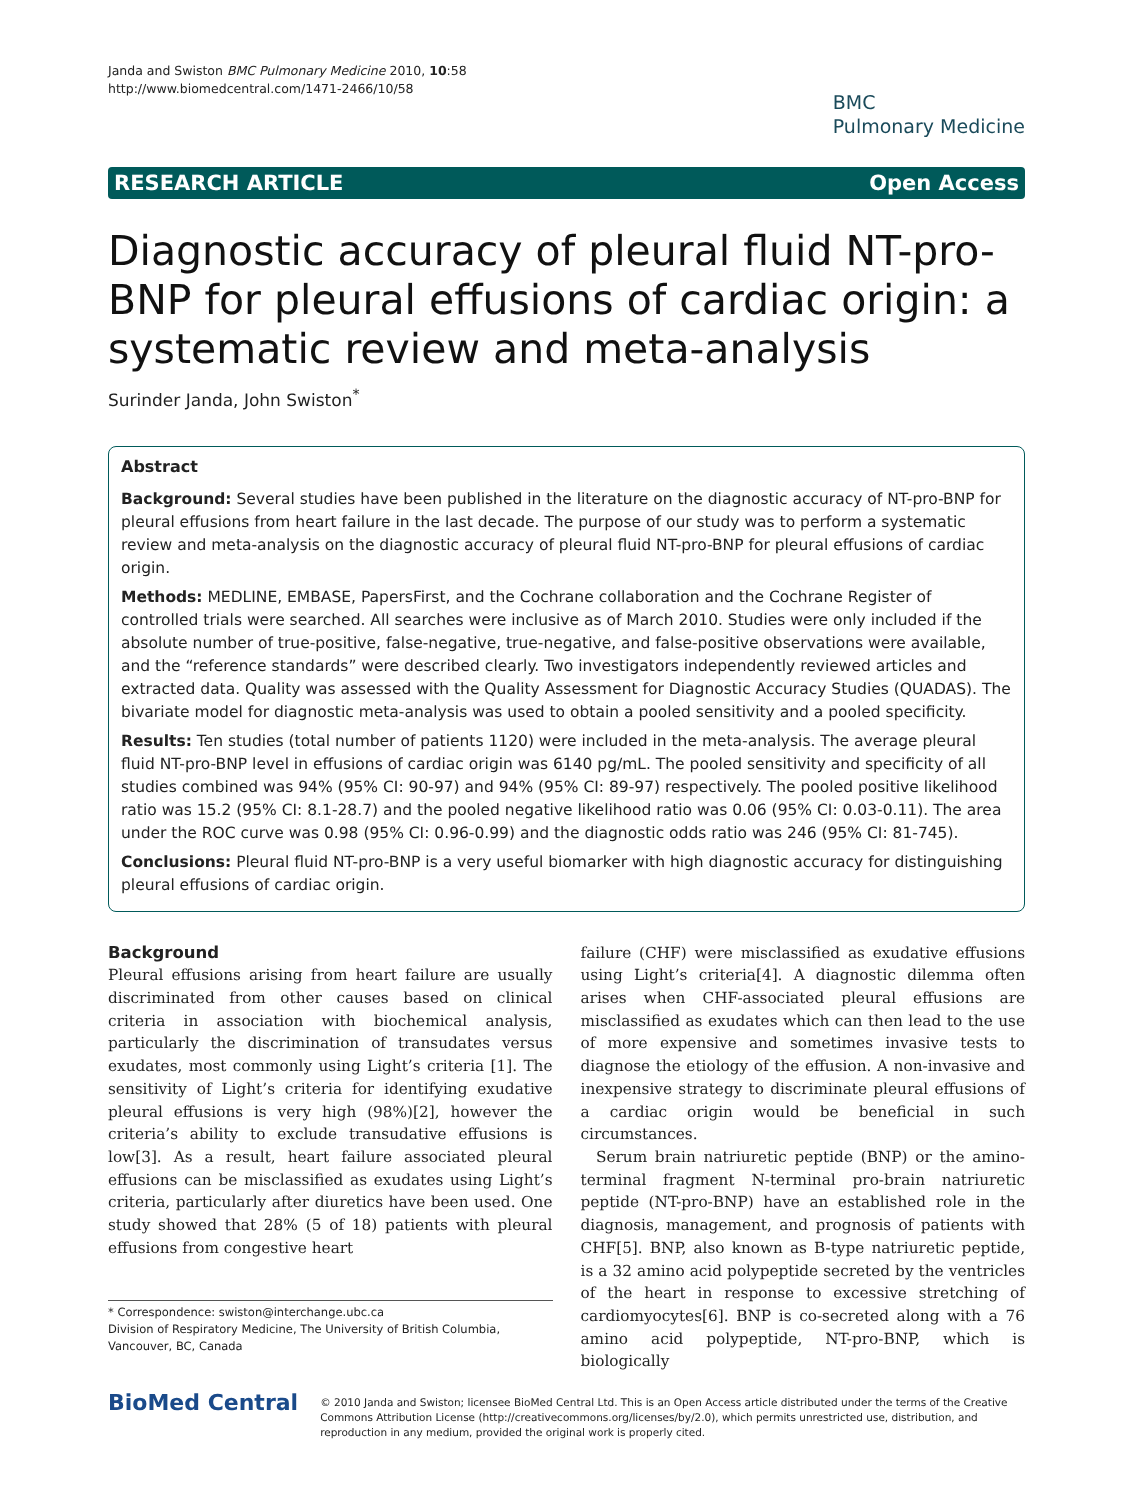Janda and Swiston BMC Pulmonary Medicine 2010, 10:58
http://www.biomedcentral.com/1471-2466/10/58
BMC
Pulmonary Medicine
RESEARCH ARTICLE Open Access
Diagnostic accuracy of pleural fluid NT-pro-BNP for pleural effusions of cardiac origin: a systematic review and meta-analysis
Surinder Janda, John Swiston<sup>*</sup>
Abstract
Background: Several studies have been published in the literature on the diagnostic accuracy of NT-pro-BNP for pleural effusions from heart failure in the last decade. The purpose of our study was to perform a systematic review and meta-analysis on the diagnostic accuracy of pleural fluid NT-pro-BNP for pleural effusions of cardiac origin.
Methods: MEDLINE, EMBASE, PapersFirst, and the Cochrane collaboration and the Cochrane Register of controlled trials were searched. All searches were inclusive as of March 2010. Studies were only included if the absolute number of true-positive, false-negative, true-negative, and false-positive observations were available, and the “reference standards” were described clearly. Two investigators independently reviewed articles and extracted data. Quality was assessed with the Quality Assessment for Diagnostic Accuracy Studies (QUADAS). The bivariate model for diagnostic meta-analysis was used to obtain a pooled sensitivity and a pooled specificity.
Results: Ten studies (total number of patients 1120) were included in the meta-analysis. The average pleural fluid NT-pro-BNP level in effusions of cardiac origin was 6140 pg/mL. The pooled sensitivity and specificity of all studies combined was 94% (95% CI: 90-97) and 94% (95% CI: 89-97) respectively. The pooled positive likelihood ratio was 15.2 (95% CI: 8.1-28.7) and the pooled negative likelihood ratio was 0.06 (95% CI: 0.03-0.11). The area under the ROC curve was 0.98 (95% CI: 0.96-0.99) and the diagnostic odds ratio was 246 (95% CI: 81-745).
Conclusions: Pleural fluid NT-pro-BNP is a very useful biomarker with high diagnostic accuracy for distinguishing pleural effusions of cardiac origin.
Background
Pleural effusions arising from heart failure are usually discriminated from other causes based on clinical criteria in association with biochemical analysis, particularly the discrimination of transudates versus exudates, most commonly using Light’s criteria [1]. The sensitivity of Light’s criteria for identifying exudative pleural effusions is very high (98%)[2], however the criteria’s ability to exclude transudative effusions is low[3]. As a result, heart failure associated pleural effusions can be misclassified as exudates using Light’s criteria, particularly after diuretics have been used. One study showed that 28% (5 of 18) patients with pleural effusions from congestive heart
* Correspondence: swiston@interchange.ubc.ca
Division of Respiratory Medicine, The University of British Columbia, Vancouver, BC, Canada
failure (CHF) were misclassified as exudative effusions using Light’s criteria[4]. A diagnostic dilemma often arises when CHF-associated pleural effusions are misclassified as exudates which can then lead to the use of more expensive and sometimes invasive tests to diagnose the etiology of the effusion. A non-invasive and inexpensive strategy to discriminate pleural effusions of a cardiac origin would be beneficial in such circumstances.
Serum brain natriuretic peptide (BNP) or the amino-terminal fragment N-terminal pro-brain natriuretic peptide (NT-pro-BNP) have an established role in the diagnosis, management, and prognosis of patients with CHF[5]. BNP, also known as B-type natriuretic peptide, is a 32 amino acid polypeptide secreted by the ventricles of the heart in response to excessive stretching of cardiomyocytes[6]. BNP is co-secreted along with a 76 amino acid polypeptide, NT-pro-BNP, which is biologically
BioMed Central
© 2010 Janda and Swiston; licensee BioMed Central Ltd. This is an Open Access article distributed under the terms of the Creative Commons Attribution License (http://creativecommons.org/licenses/by/2.0), which permits unrestricted use, distribution, and reproduction in any medium, provided the original work is properly cited.